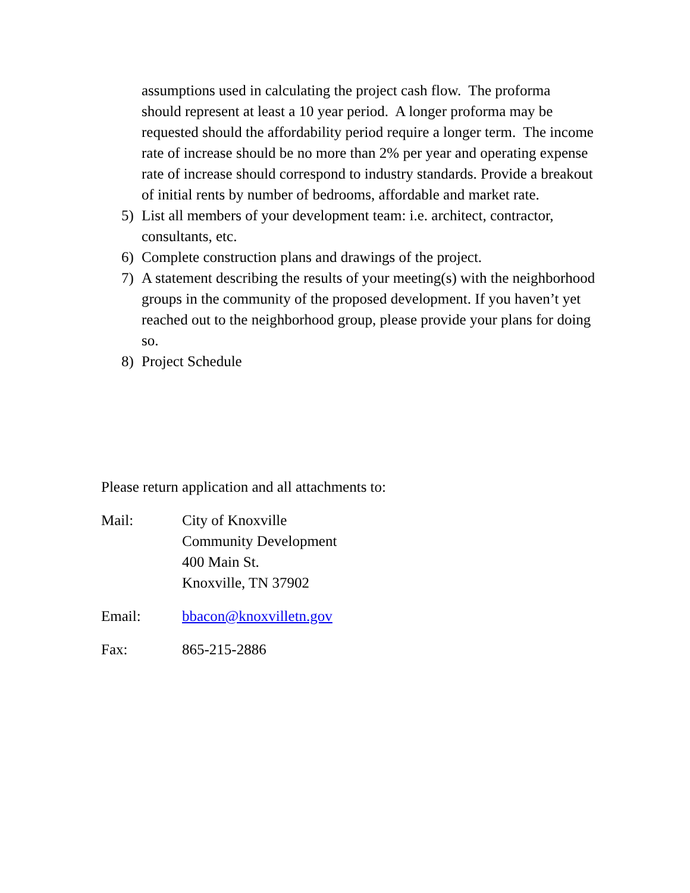assumptions used in calculating the project cash flow. The proforma should represent at least a 10 year period. A longer proforma may be requested should the affordability period require a longer term. The income rate of increase should be no more than 2% per year and operating expense rate of increase should correspond to industry standards. Provide a breakout of initial rents by number of bedrooms, affordable and market rate.
5) List all members of your development team: i.e. architect, contractor, consultants, etc.
6) Complete construction plans and drawings of the project.
7) A statement describing the results of your meeting(s) with the neighborhood groups in the community of the proposed development. If you haven’t yet reached out to the neighborhood group, please provide your plans for doing so.
8) Project Schedule
Please return application and all attachments to:
Mail: City of Knoxville
Community Development
400 Main St.
Knoxville, TN 37902
Email: bbacon@knoxvilletn.gov
Fax: 865-215-2886